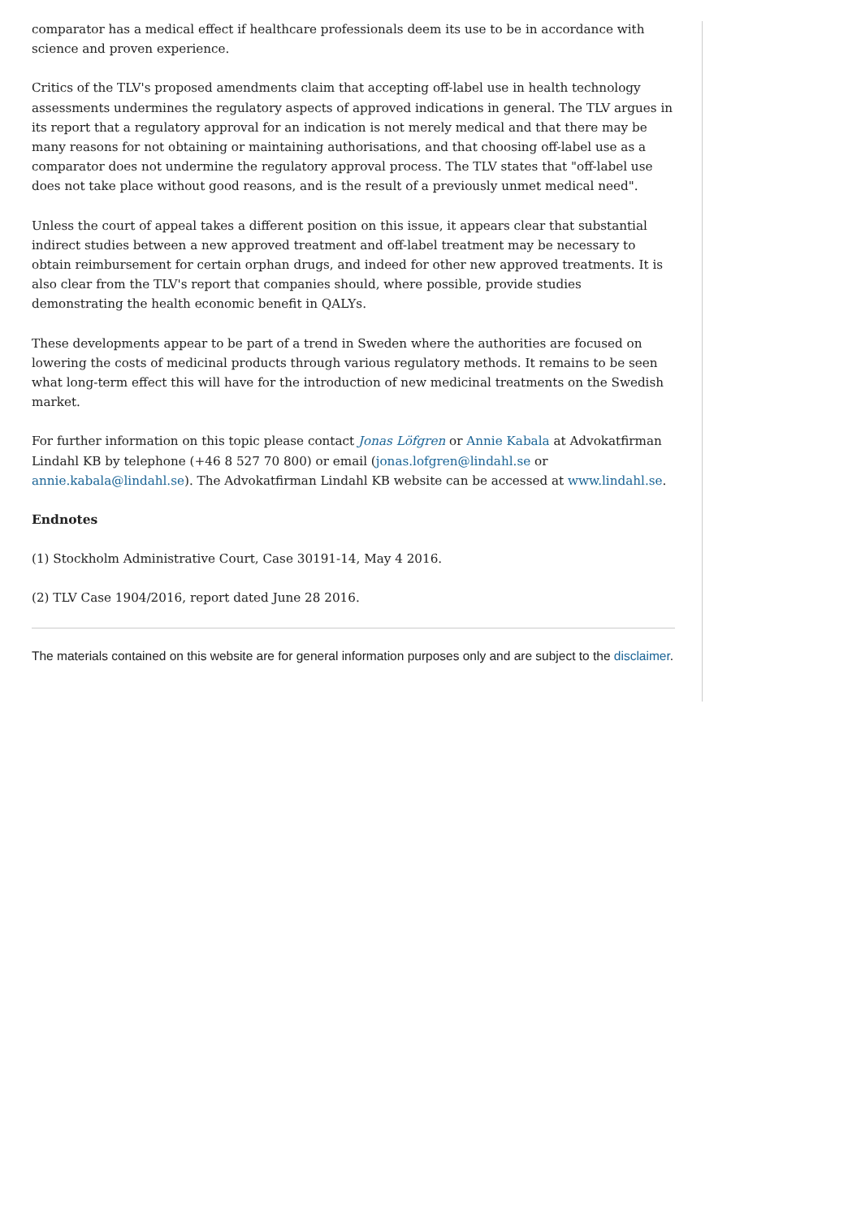comparator has a medical effect if healthcare professionals deem its use to be in accordance with science and proven experience.
Critics of the TLV's proposed amendments claim that accepting off-label use in health technology assessments undermines the regulatory aspects of approved indications in general. The TLV argues in its report that a regulatory approval for an indication is not merely medical and that there may be many reasons for not obtaining or maintaining authorisations, and that choosing off-label use as a comparator does not undermine the regulatory approval process. The TLV states that "off-label use does not take place without good reasons, and is the result of a previously unmet medical need".
Unless the court of appeal takes a different position on this issue, it appears clear that substantial indirect studies between a new approved treatment and off-label treatment may be necessary to obtain reimbursement for certain orphan drugs, and indeed for other new approved treatments. It is also clear from the TLV's report that companies should, where possible, provide studies demonstrating the health economic benefit in QALYs.
These developments appear to be part of a trend in Sweden where the authorities are focused on lowering the costs of medicinal products through various regulatory methods. It remains to be seen what long-term effect this will have for the introduction of new medicinal treatments on the Swedish market.
For further information on this topic please contact Jonas Löfgren or Annie Kabala at Advokatfirman Lindahl KB by telephone (+46 8 527 70 800) or email (jonas.lofgren@lindahl.se or annie.kabala@lindahl.se). The Advokatfirman Lindahl KB website can be accessed at www.lindahl.se.
Endnotes
(1) Stockholm Administrative Court, Case 30191-14, May 4 2016.
(2) TLV Case 1904/2016, report dated June 28 2016.
The materials contained on this website are for general information purposes only and are subject to the disclaimer.